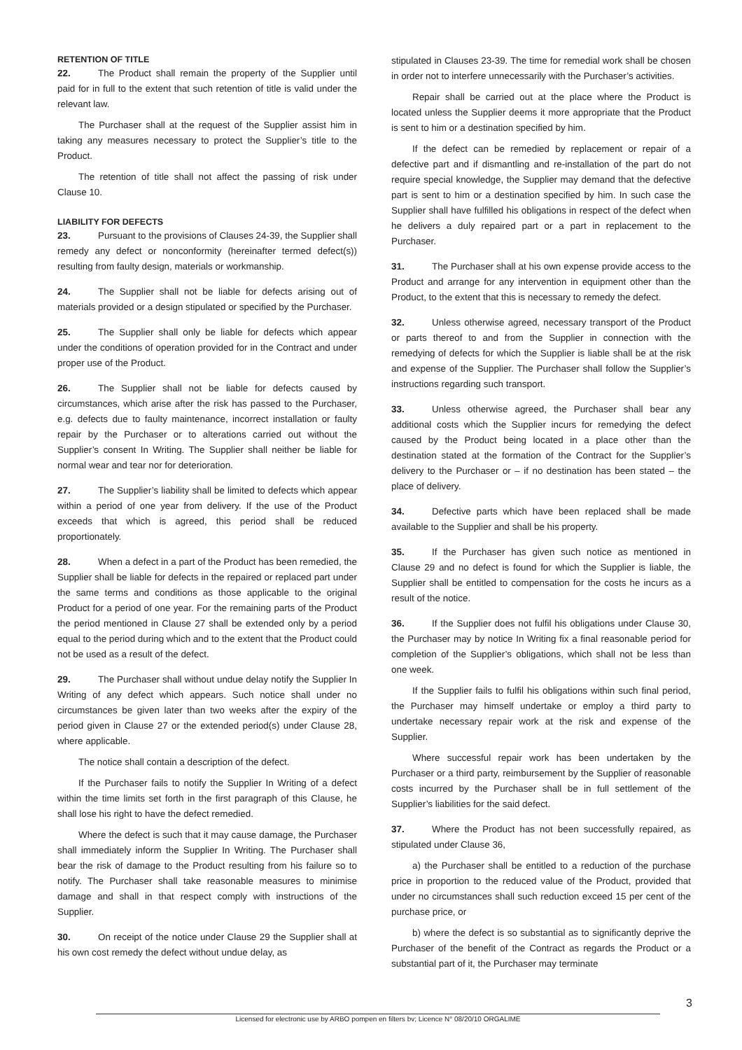RETENTION OF TITLE
22. The Product shall remain the property of the Supplier until paid for in full to the extent that such retention of title is valid under the relevant law.
The Purchaser shall at the request of the Supplier assist him in taking any measures necessary to protect the Supplier’s title to the Product.
The retention of title shall not affect the passing of risk under Clause 10.
LIABILITY FOR DEFECTS
23. Pursuant to the provisions of Clauses 24-39, the Supplier shall remedy any defect or nonconformity (hereinafter termed defect(s)) resulting from faulty design, materials or workmanship.
24. The Supplier shall not be liable for defects arising out of materials provided or a design stipulated or specified by the Purchaser.
25. The Supplier shall only be liable for defects which appear under the conditions of operation provided for in the Contract and under proper use of the Product.
26. The Supplier shall not be liable for defects caused by circumstances, which arise after the risk has passed to the Purchaser, e.g. defects due to faulty maintenance, incorrect installation or faulty repair by the Purchaser or to alterations carried out without the Supplier’s consent In Writing. The Supplier shall neither be liable for normal wear and tear nor for deterioration.
27. The Supplier’s liability shall be limited to defects which appear within a period of one year from delivery. If the use of the Product exceeds that which is agreed, this period shall be reduced proportionately.
28. When a defect in a part of the Product has been remedied, the Supplier shall be liable for defects in the repaired or replaced part under the same terms and conditions as those applicable to the original Product for a period of one year. For the remaining parts of the Product the period mentioned in Clause 27 shall be extended only by a period equal to the period during which and to the extent that the Product could not be used as a result of the defect.
29. The Purchaser shall without undue delay notify the Supplier In Writing of any defect which appears. Such notice shall under no circumstances be given later than two weeks after the expiry of the period given in Clause 27 or the extended period(s) under Clause 28, where applicable.
The notice shall contain a description of the defect.
If the Purchaser fails to notify the Supplier In Writing of a defect within the time limits set forth in the first paragraph of this Clause, he shall lose his right to have the defect remedied.
Where the defect is such that it may cause damage, the Purchaser shall immediately inform the Supplier In Writing. The Purchaser shall bear the risk of damage to the Product resulting from his failure so to notify. The Purchaser shall take reasonable measures to minimise damage and shall in that respect comply with instructions of the Supplier.
30. On receipt of the notice under Clause 29 the Supplier shall at his own cost remedy the defect without undue delay, as
stipulated in Clauses 23-39. The time for remedial work shall be chosen in order not to interfere unnecessarily with the Purchaser’s activities.
Repair shall be carried out at the place where the Product is located unless the Supplier deems it more appropriate that the Product is sent to him or a destination specified by him.
If the defect can be remedied by replacement or repair of a defective part and if dismantling and re-installation of the part do not require special knowledge, the Supplier may demand that the defective part is sent to him or a destination specified by him. In such case the Supplier shall have fulfilled his obligations in respect of the defect when he delivers a duly repaired part or a part in replacement to the Purchaser.
31. The Purchaser shall at his own expense provide access to the Product and arrange for any intervention in equipment other than the Product, to the extent that this is necessary to remedy the defect.
32. Unless otherwise agreed, necessary transport of the Product or parts thereof to and from the Supplier in connection with the remedying of defects for which the Supplier is liable shall be at the risk and expense of the Supplier. The Purchaser shall follow the Supplier’s instructions regarding such transport.
33. Unless otherwise agreed, the Purchaser shall bear any additional costs which the Supplier incurs for remedying the defect caused by the Product being located in a place other than the destination stated at the formation of the Contract for the Supplier’s delivery to the Purchaser or – if no destination has been stated – the place of delivery.
34. Defective parts which have been replaced shall be made available to the Supplier and shall be his property.
35. If the Purchaser has given such notice as mentioned in Clause 29 and no defect is found for which the Supplier is liable, the Supplier shall be entitled to compensation for the costs he incurs as a result of the notice.
36. If the Supplier does not fulfil his obligations under Clause 30, the Purchaser may by notice In Writing fix a final reasonable period for completion of the Supplier’s obligations, which shall not be less than one week.
If the Supplier fails to fulfil his obligations within such final period, the Purchaser may himself undertake or employ a third party to undertake necessary repair work at the risk and expense of the Supplier.
Where successful repair work has been undertaken by the Purchaser or a third party, reimbursement by the Supplier of reasonable costs incurred by the Purchaser shall be in full settlement of the Supplier’s liabilities for the said defect.
37. Where the Product has not been successfully repaired, as stipulated under Clause 36,
a) the Purchaser shall be entitled to a reduction of the purchase price in proportion to the reduced value of the Product, provided that under no circumstances shall such reduction exceed 15 per cent of the purchase price, or
b) where the defect is so substantial as to significantly deprive the Purchaser of the benefit of the Contract as regards the Product or a substantial part of it, the Purchaser may terminate
3
Licensed for electronic use by ARBO pompen en filters bv; Licence N° 08/20/10 ORGALIME